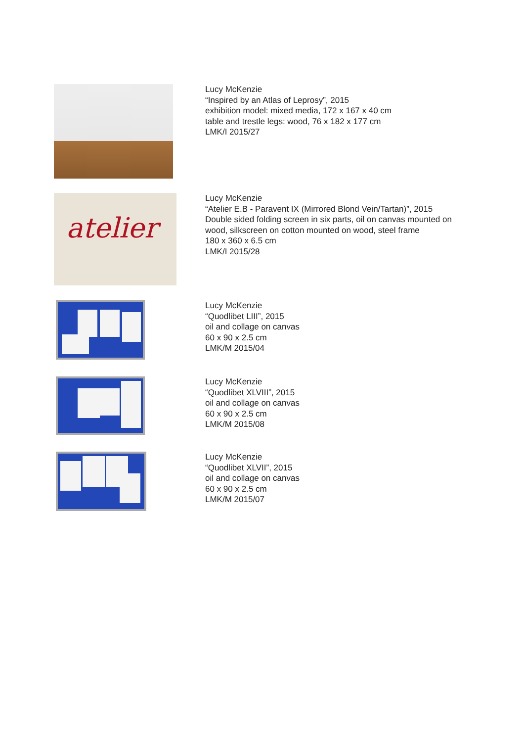Lucy McKenzie
“Inspired by an Atlas of Leprosy”, 2015
exhibition model: mixed media, 172 x 167 x 40 cm
table and trestle legs: wood, 76 x 182 x 177 cm
LMK/I 2015/27
atelier
Lucy McKenzie
“Atelier E.B - Paravent IX (Mirrored Blond Vein/Tartan)”, 2015
Double sided folding screen in six parts, oil on canvas mounted on
wood, silkscreen on cotton mounted on wood, steel frame
180 x 360 x 6.5 cm
LMK/I 2015/28
Lucy McKenzie
“Quodlibet LIII”, 2015
oil and collage on canvas
60 x 90 x 2.5 cm
LMK/M 2015/04
Lucy McKenzie
“Quodlibet XLVIII”, 2015
oil and collage on canvas
60 x 90 x 2.5 cm
LMK/M 2015/08
Lucy McKenzie
“Quodlibet XLVII”, 2015
oil and collage on canvas
60 x 90 x 2.5 cm
LMK/M 2015/07